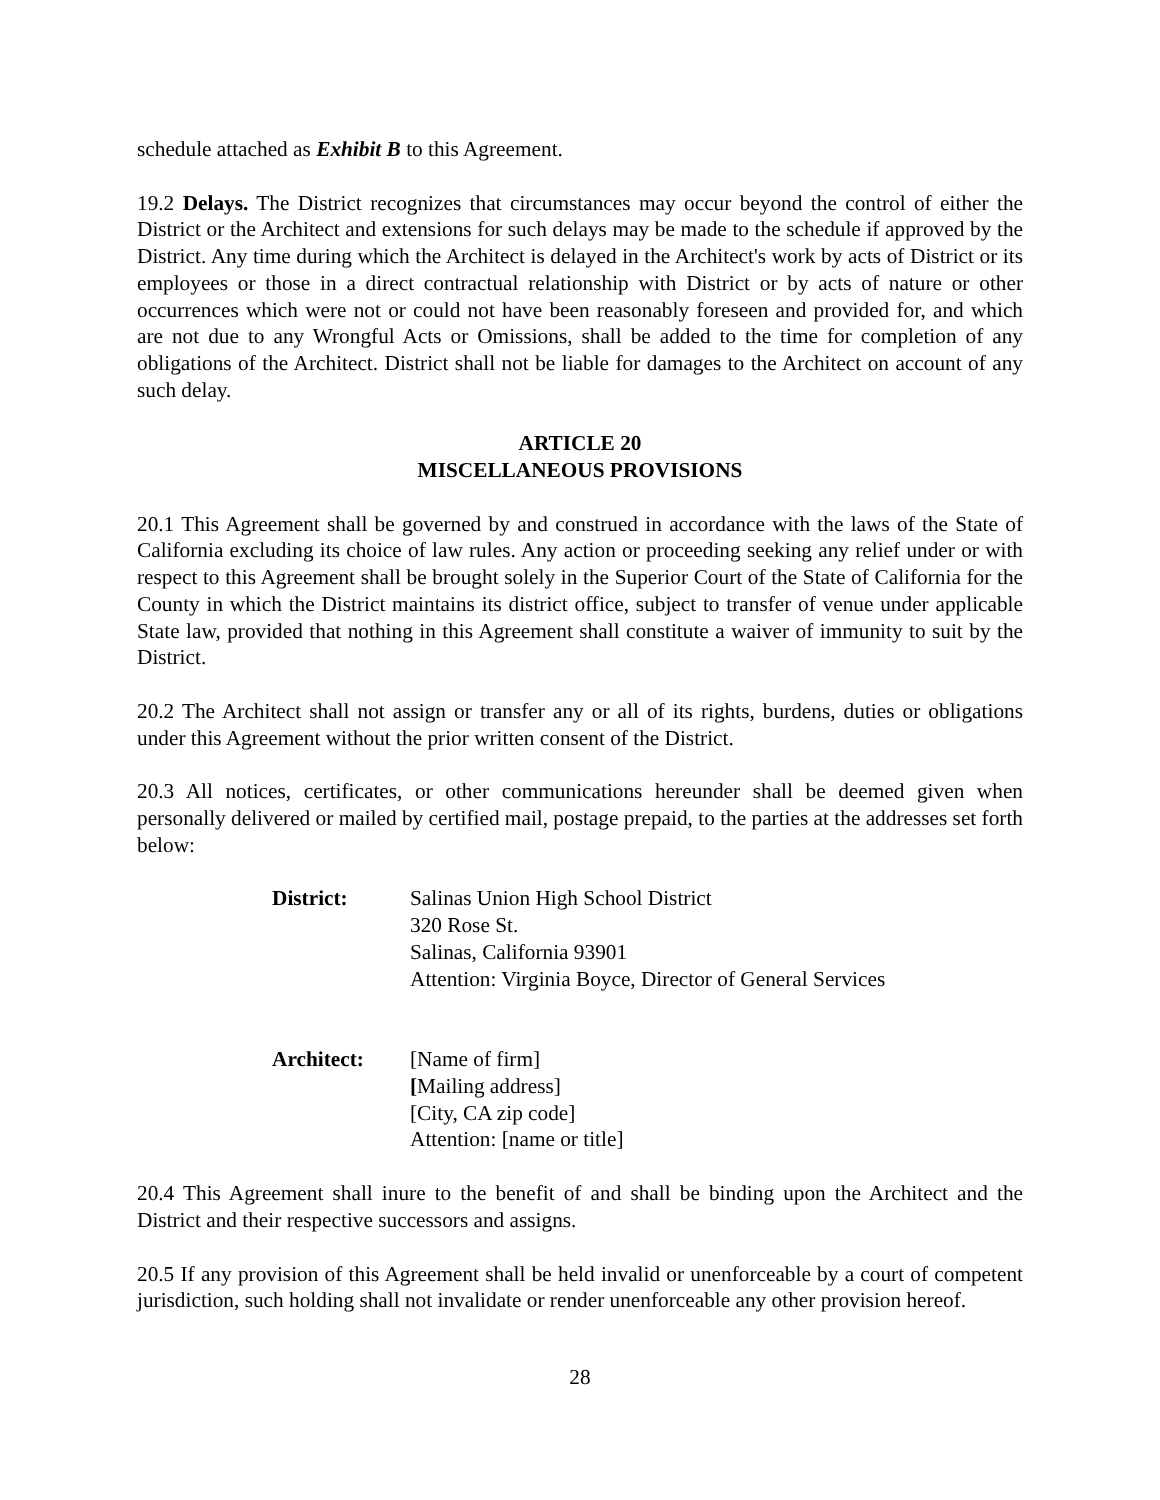schedule attached as Exhibit B to this Agreement.
19.2 Delays. The District recognizes that circumstances may occur beyond the control of either the District or the Architect and extensions for such delays may be made to the schedule if approved by the District. Any time during which the Architect is delayed in the Architect's work by acts of District or its employees or those in a direct contractual relationship with District or by acts of nature or other occurrences which were not or could not have been reasonably foreseen and provided for, and which are not due to any Wrongful Acts or Omissions, shall be added to the time for completion of any obligations of the Architect. District shall not be liable for damages to the Architect on account of any such delay.
ARTICLE 20
MISCELLANEOUS PROVISIONS
20.1 This Agreement shall be governed by and construed in accordance with the laws of the State of California excluding its choice of law rules. Any action or proceeding seeking any relief under or with respect to this Agreement shall be brought solely in the Superior Court of the State of California for the County in which the District maintains its district office, subject to transfer of venue under applicable State law, provided that nothing in this Agreement shall constitute a waiver of immunity to suit by the District.
20.2 The Architect shall not assign or transfer any or all of its rights, burdens, duties or obligations under this Agreement without the prior written consent of the District.
20.3 All notices, certificates, or other communications hereunder shall be deemed given when personally delivered or mailed by certified mail, postage prepaid, to the parties at the addresses set forth below:
District: Salinas Union High School District
320 Rose St.
Salinas, California 93901
Attention: Virginia Boyce, Director of General Services
Architect: [Name of firm]
[Mailing address]
[City, CA zip code]
Attention: [name or title]
20.4 This Agreement shall inure to the benefit of and shall be binding upon the Architect and the District and their respective successors and assigns.
20.5 If any provision of this Agreement shall be held invalid or unenforceable by a court of competent jurisdiction, such holding shall not invalidate or render unenforceable any other provision hereof.
28